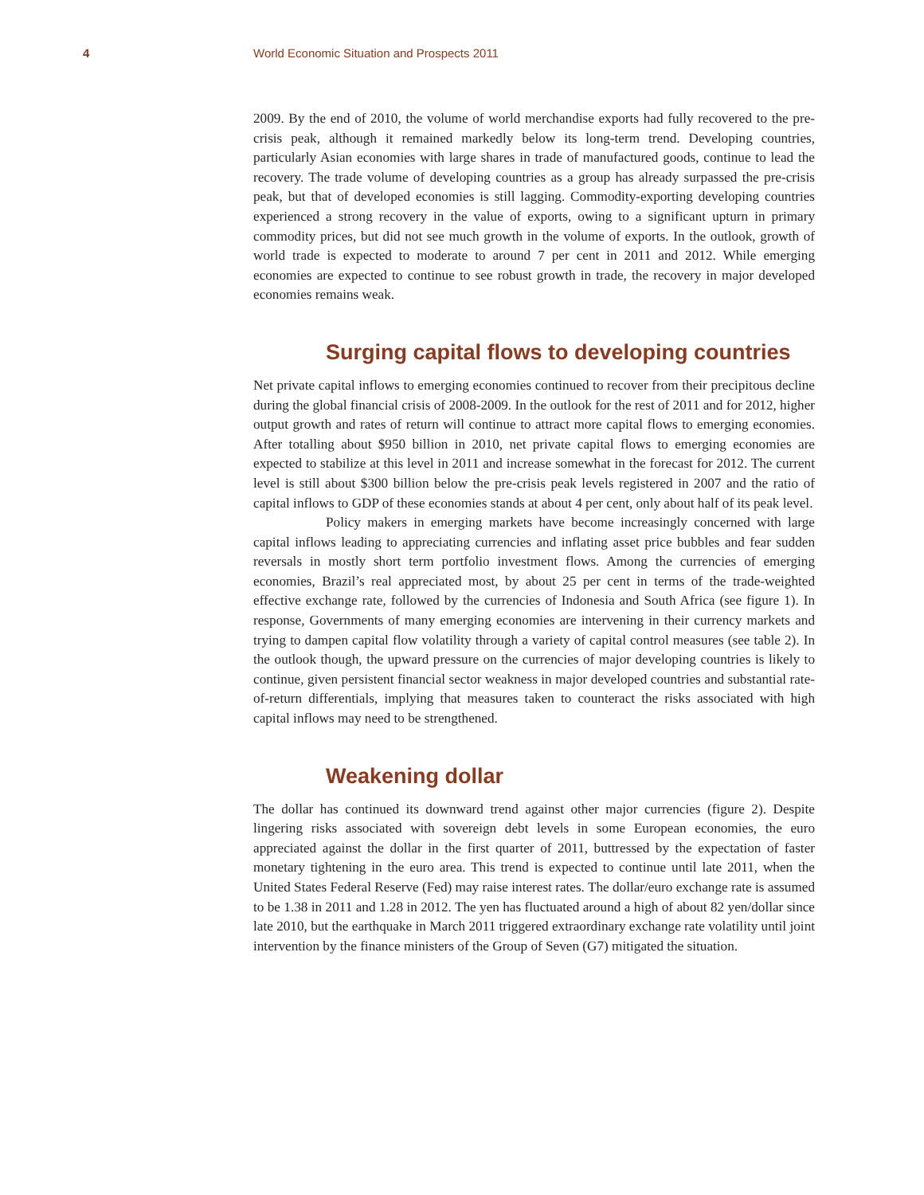4 World Economic Situation and Prospects 2011
2009. By the end of 2010, the volume of world merchandise exports had fully recovered to the pre-crisis peak, although it remained markedly below its long-term trend. Developing countries, particularly Asian economies with large shares in trade of manufactured goods, continue to lead the recovery. The trade volume of developing countries as a group has already surpassed the pre-crisis peak, but that of developed economies is still lagging. Commodity-exporting developing countries experienced a strong recovery in the value of exports, owing to a significant upturn in primary commodity prices, but did not see much growth in the volume of exports. In the outlook, growth of world trade is expected to moderate to around 7 per cent in 2011 and 2012. While emerging economies are expected to continue to see robust growth in trade, the recovery in major developed economies remains weak.
Surging capital flows to developing countries
Net private capital inflows to emerging economies continued to recover from their precipitous decline during the global financial crisis of 2008-2009. In the outlook for the rest of 2011 and for 2012, higher output growth and rates of return will continue to attract more capital flows to emerging economies. After totalling about $950 billion in 2010, net private capital flows to emerging economies are expected to stabilize at this level in 2011 and increase somewhat in the forecast for 2012. The current level is still about $300 billion below the pre-crisis peak levels registered in 2007 and the ratio of capital inflows to GDP of these economies stands at about 4 per cent, only about half of its peak level.
Policy makers in emerging markets have become increasingly concerned with large capital inflows leading to appreciating currencies and inflating asset price bubbles and fear sudden reversals in mostly short term portfolio investment flows. Among the currencies of emerging economies, Brazil’s real appreciated most, by about 25 per cent in terms of the trade-weighted effective exchange rate, followed by the currencies of Indonesia and South Africa (see figure 1). In response, Governments of many emerging economies are intervening in their currency markets and trying to dampen capital flow volatility through a variety of capital control measures (see table 2). In the outlook though, the upward pressure on the currencies of major developing countries is likely to continue, given persistent financial sector weakness in major developed countries and substantial rate-of-return differentials, implying that measures taken to counteract the risks associated with high capital inflows may need to be strengthened.
Weakening dollar
The dollar has continued its downward trend against other major currencies (figure 2). Despite lingering risks associated with sovereign debt levels in some European economies, the euro appreciated against the dollar in the first quarter of 2011, buttressed by the expectation of faster monetary tightening in the euro area. This trend is expected to continue until late 2011, when the United States Federal Reserve (Fed) may raise interest rates. The dollar/euro exchange rate is assumed to be 1.38 in 2011 and 1.28 in 2012. The yen has fluctuated around a high of about 82 yen/dollar since late 2010, but the earthquake in March 2011 triggered extraordinary exchange rate volatility until joint intervention by the finance ministers of the Group of Seven (G7) mitigated the situation.